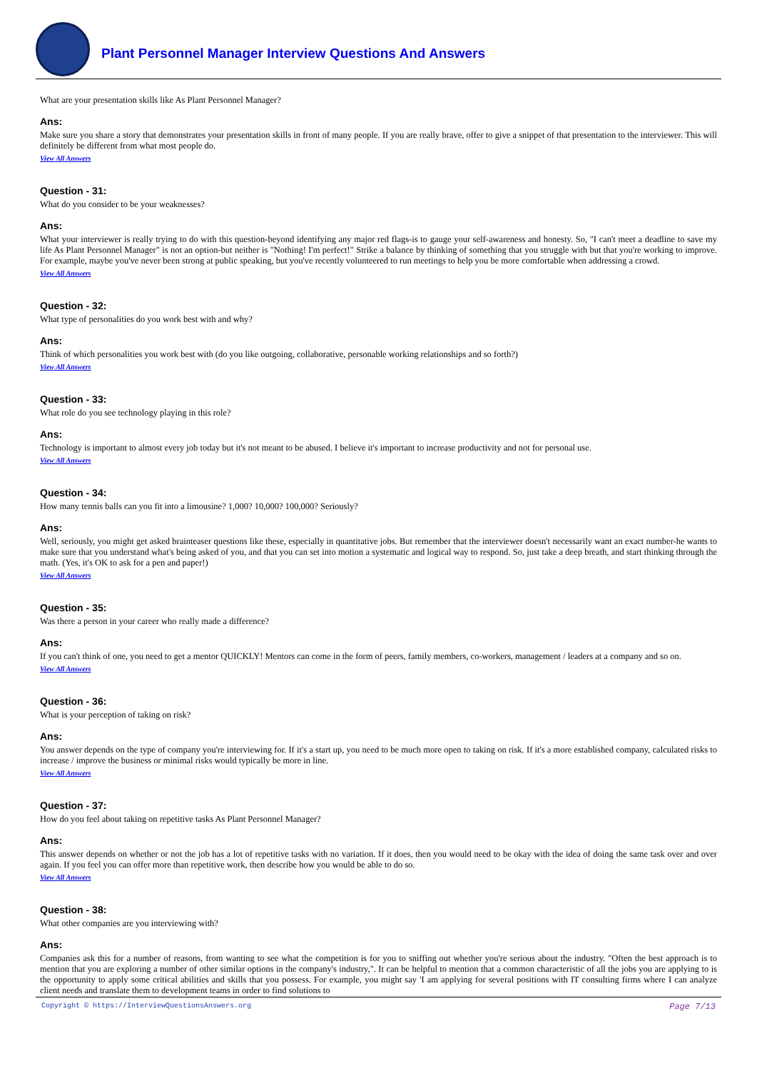Plant Personnel Manager Interview Questions And Answers
What are your presentation skills like As Plant Personnel Manager?
Ans:
Make sure you share a story that demonstrates your presentation skills in front of many people. If you are really brave, offer to give a snippet of that presentation to the interviewer. This will definitely be different from what most people do.
View All Answers
Question - 31:
What do you consider to be your weaknesses?
Ans:
What your interviewer is really trying to do with this question-beyond identifying any major red flags-is to gauge your self-awareness and honesty. So, "I can't meet a deadline to save my life As Plant Personnel Manager" is not an option-but neither is "Nothing! I'm perfect!" Strike a balance by thinking of something that you struggle with but that you're working to improve. For example, maybe you've never been strong at public speaking, but you've recently volunteered to run meetings to help you be more comfortable when addressing a crowd.
View All Answers
Question - 32:
What type of personalities do you work best with and why?
Ans:
Think of which personalities you work best with (do you like outgoing, collaborative, personable working relationships and so forth?)
View All Answers
Question - 33:
What role do you see technology playing in this role?
Ans:
Technology is important to almost every job today but it's not meant to be abused. I believe it's important to increase productivity and not for personal use.
View All Answers
Question - 34:
How many tennis balls can you fit into a limousine? 1,000? 10,000? 100,000? Seriously?
Ans:
Well, seriously, you might get asked brainteaser questions like these, especially in quantitative jobs. But remember that the interviewer doesn't necessarily want an exact number-he wants to make sure that you understand what's being asked of you, and that you can set into motion a systematic and logical way to respond. So, just take a deep breath, and start thinking through the math. (Yes, it's OK to ask for a pen and paper!)
View All Answers
Question - 35:
Was there a person in your career who really made a difference?
Ans:
If you can't think of one, you need to get a mentor QUICKLY! Mentors can come in the form of peers, family members, co-workers, management / leaders at a company and so on.
View All Answers
Question - 36:
What is your perception of taking on risk?
Ans:
You answer depends on the type of company you're interviewing for. If it's a start up, you need to be much more open to taking on risk. If it's a more established company, calculated risks to increase / improve the business or minimal risks would typically be more in line.
View All Answers
Question - 37:
How do you feel about taking on repetitive tasks As Plant Personnel Manager?
Ans:
This answer depends on whether or not the job has a lot of repetitive tasks with no variation. If it does, then you would need to be okay with the idea of doing the same task over and over again. If you feel you can offer more than repetitive work, then describe how you would be able to do so.
View All Answers
Question - 38:
What other companies are you interviewing with?
Ans:
Companies ask this for a number of reasons, from wanting to see what the competition is for you to sniffing out whether you're serious about the industry. "Often the best approach is to mention that you are exploring a number of other similar options in the company's industry,". It can be helpful to mention that a common characteristic of all the jobs you are applying to is the opportunity to apply some critical abilities and skills that you possess. For example, you might say 'I am applying for several positions with IT consulting firms where I can analyze client needs and translate them to development teams in order to find solutions to
Copyright © https://InterviewQuestionsAnswers.org Page 7/13